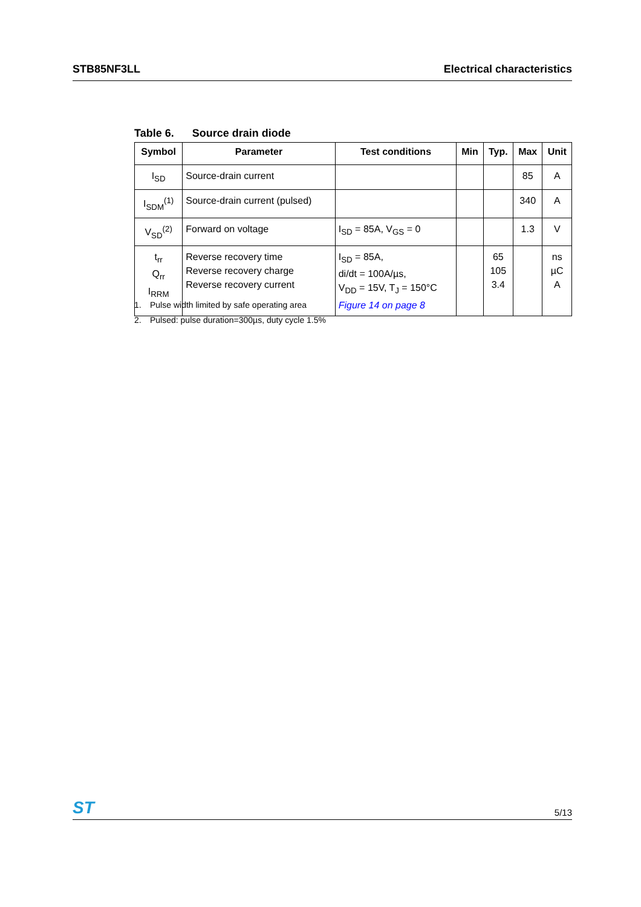STB85NF3LL Electrical characteristics
Table 6. Source drain diode
| Symbol | Parameter | Test conditions | Min | Typ. | Max | Unit |
| --- | --- | --- | --- | --- | --- | --- |
| I<sub>SD</sub> | Source-drain current | | | | 85 | A |
| I<sub>SDM</sub><sup>(1)</sup> | Source-drain current (pulsed) | | | | 340 | A |
| V<sub>SD</sub><sup>(2)</sup> | Forward on voltage | I<sub>SD</sub> = 85A, V<sub>GS</sub> = 0 | | | 1.3 | V |
| t<sub>rr</sub> Q<sub>rr</sub> I<sub>RRM</sub> | Reverse recovery time Reverse recovery charge Reverse recovery current | I<sub>SD</sub> = 85A, di/dt = 100A/µs, V<sub>DD</sub> = 15V, T<sub>J</sub> = 150°C Figure 14 on page 8 | | 65 105 3.4 | | ns µC A |
1. Pulse width limited by safe operating area
2. Pulsed: pulse duration=300µs, duty cycle 1.5%
ST
5/13